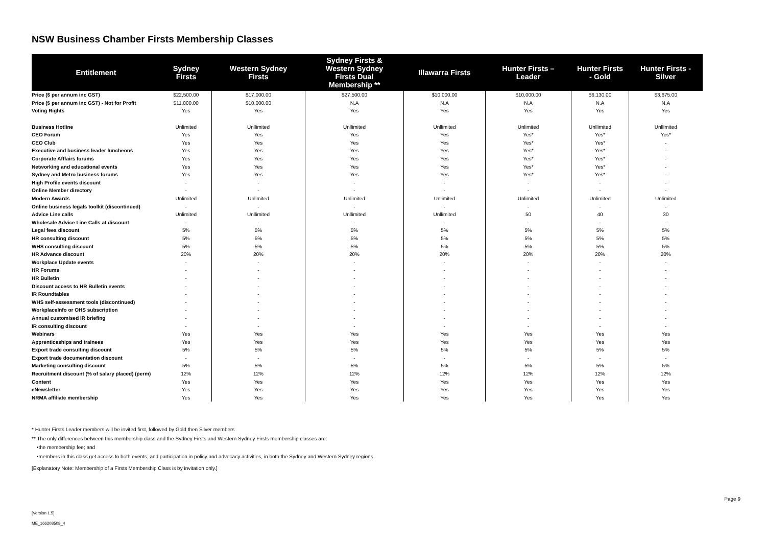NSW Business Chamber Firsts Membership Classes
| Entitlement | Sydney Firsts | Western Sydney Firsts | Sydney Firsts & Western Sydney Firsts Dual Membership ** | Illawarra Firsts | Hunter Firsts – Leader | Hunter Firsts - Gold | Hunter Firsts - Silver |
| --- | --- | --- | --- | --- | --- | --- | --- |
| Price ($ per annum inc GST) | $22,500.00 | $17,000.00 | $27,500.00 | $10,000.00 | $10,000.00 | $6,130.00 | $3,675.00 |
| Price ($ per annum inc GST) - Not for Profit | $11,000.00 | $10,000.00 | N.A | N.A | N.A | N.A | N.A |
| Voting Rights | Yes | Yes | Yes | Yes | Yes | Yes | Yes |
| Business Hotline | Unlimited | Unllimited | Unllimited | Unllimited | Unlimited | Unllimited | Unllimited |
| CEO Forum | Yes | Yes | Yes | Yes | Yes* | Yes* | Yes* |
| CEO Club | Yes | Yes | Yes | Yes | Yes* | Yes* | - |
| Executive and business leader luncheons | Yes | Yes | Yes | Yes | Yes* | Yes* | - |
| Corporate Afffairs forums | Yes | Yes | Yes | Yes | Yes* | Yes* | - |
| Networking and educational events | Yes | Yes | Yes | Yes | Yes* | Yes* | - |
| Sydney and Metro business forums | Yes | Yes | Yes | Yes | Yes* | Yes* | - |
| High Profile events discount | - | - | - | - | - | - | - |
| Online Member directory | - | - | - | - | - | - | - |
| Modern Awards | Unlimited | Unlimited | Unlimited | Unlimited | Unlimited | Unlimited | Unlimited |
| Online business legals toolkit (discontinued) | - | - | - | - | - | - | - |
| Advice Line calls | Unlimited | Unllimited | Unllimited | Unllimited | 50 | 40 | 30 |
| Wholesale Advice Line Calls at discount | - | - | - | - | - | - | - |
| Legal fees discount | 5% | 5% | 5% | 5% | 5% | 5% | 5% |
| HR consulting discount | 5% | 5% | 5% | 5% | 5% | 5% | 5% |
| WHS consulting discount | 5% | 5% | 5% | 5% | 5% | 5% | 5% |
| HR Advance discount | 20% | 20% | 20% | 20% | 20% | 20% | 20% |
| Workplace Update events | - | - | - | - | - | - | - |
| HR Forums | - | - | - | - | - | - | - |
| HR Bulletin | - | - | - | - | - | - | - |
| Discount access to HR Bulletin events | - | - | - | - | - | - | - |
| IR Roundtables | - | - | - | - | - | - | - |
| WHS self-assessment tools (discontinued) | - | - | - | - | - | - | - |
| WorkplaceInfo or OHS subscription | - | - | - | - | - | - | - |
| Annual customised IR briefing | - | - | - | - | - | - | - |
| IR consulting discount | - | - | - | - | - | - | - |
| Webinars | Yes | Yes | Yes | Yes | Yes | Yes | Yes |
| Apprenticeships and trainees | Yes | Yes | Yes | Yes | Yes | Yes | Yes |
| Export trade consulting discount | 5% | 5% | 5% | 5% | 5% | 5% | 5% |
| Export trade documentation discount | - | - | - | - | - | - | - |
| Marketing consulting discount | 5% | 5% | 5% | 5% | 5% | 5% | 5% |
| Recruitment discount (% of salary placed) (perm) | 12% | 12% | 12% | 12% | 12% | 12% | 12% |
| Content | Yes | Yes | Yes | Yes | Yes | Yes | Yes |
| eNewsletter | Yes | Yes | Yes | Yes | Yes | Yes | Yes |
| NRMA affiliate membership | Yes | Yes | Yes | Yes | Yes | Yes | Yes |
* Hunter Firsts Leader members will be invited first, followed by Gold then Silver members
** The only differences between this membership class and the Sydney Firsts and Western Sydney Firsts membership classes are:
•the membership fee; and
•members in this class get access to both events, and participation in policy and advocacy activities, in both the Sydney and Western Sydney regions
[Explanatory Note: Membership of a Firsts Membership Class is by invitation only.]
Page 9
[Version 1.5]
ME_166208508_4